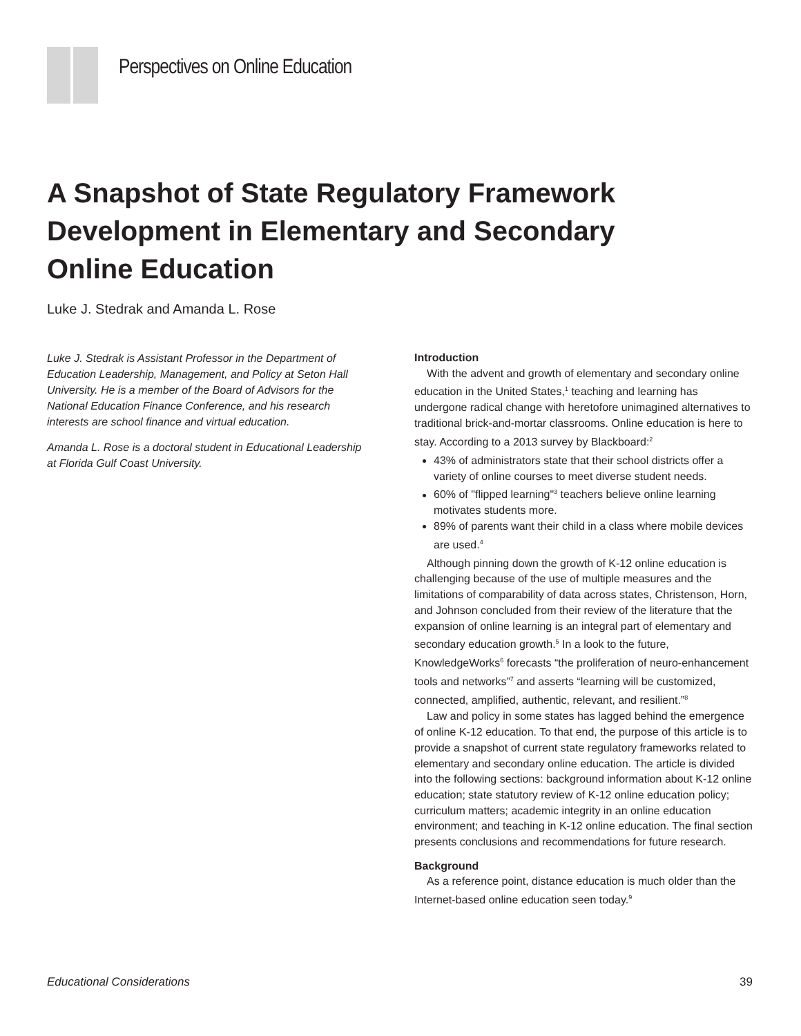Perspectives on Online Education
A Snapshot of State Regulatory Framework Development in Elementary and Secondary Online Education
Luke J. Stedrak and Amanda L. Rose
Luke J. Stedrak is Assistant Professor in the Department of Education Leadership, Management, and Policy at Seton Hall University. He is a member of the Board of Advisors for the National Education Finance Conference, and his research interests are school finance and virtual education.
Amanda L. Rose is a doctoral student in Educational Leadership at Florida Gulf Coast University.
Introduction
With the advent and growth of elementary and secondary online education in the United States,<sup>1</sup> teaching and learning has undergone radical change with heretofore unimagined alternatives to traditional brick-and-mortar classrooms. Online education is here to stay. According to a 2013 survey by Blackboard:<sup>2</sup>
43% of administrators state that their school districts offer a variety of online courses to meet diverse student needs.
60% of "flipped learning"<sup>3</sup> teachers believe online learning motivates students more.
89% of parents want their child in a class where mobile devices are used.<sup>4</sup>
Although pinning down the growth of K-12 online education is challenging because of the use of multiple measures and the limitations of comparability of data across states, Christenson, Horn, and Johnson concluded from their review of the literature that the expansion of online learning is an integral part of elementary and secondary education growth.<sup>5</sup> In a look to the future, KnowledgeWorks<sup>6</sup> forecasts “the proliferation of neuro-enhancement tools and networks”<sup>7</sup> and asserts “learning will be customized, connected, amplified, authentic, relevant, and resilient.”<sup>8</sup>
Law and policy in some states has lagged behind the emergence of online K-12 education. To that end, the purpose of this article is to provide a snapshot of current state regulatory frameworks related to elementary and secondary online education. The article is divided into the following sections: background information about K-12 online education; state statutory review of K-12 online education policy; curriculum matters; academic integrity in an online education environment; and teaching in K-12 online education. The final section presents conclusions and recommendations for future research.
Background
As a reference point, distance education is much older than the Internet-based online education seen today.<sup>9</sup>
Educational Considerations 39